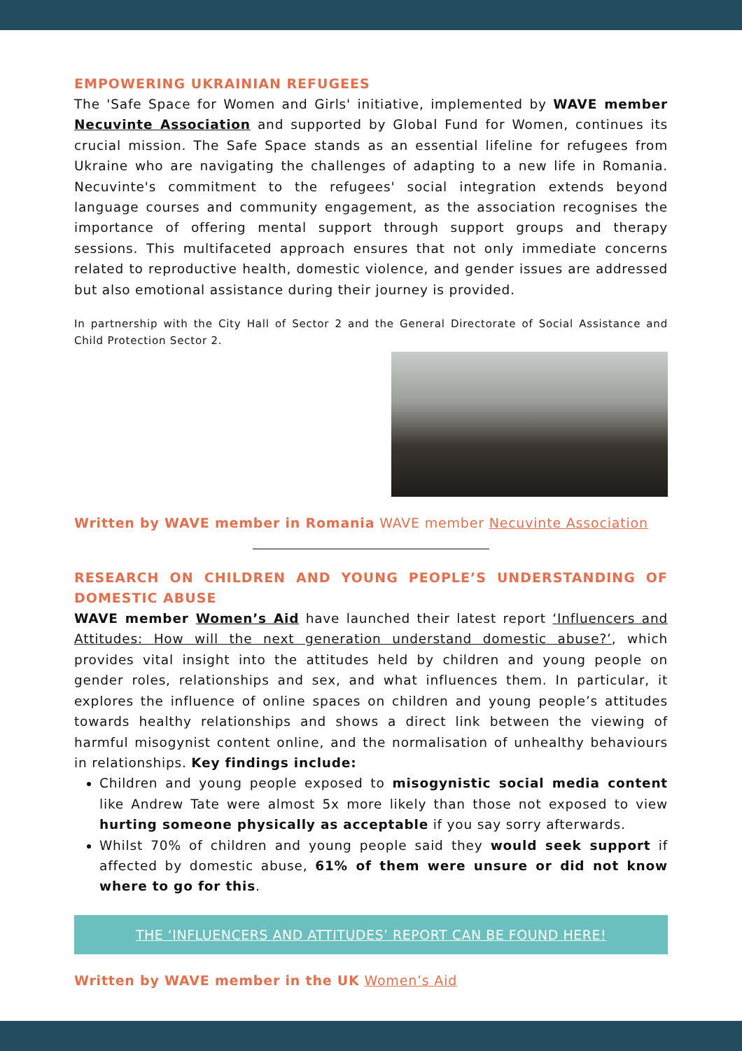EMPOWERING UKRAINIAN REFUGEES
The 'Safe Space for Women and Girls' initiative, implemented by WAVE member Necuvinte Association and supported by Global Fund for Women, continues its crucial mission. The Safe Space stands as an essential lifeline for refugees from Ukraine who are navigating the challenges of adapting to a new life in Romania. Necuvinte's commitment to the refugees' social integration extends beyond language courses and community engagement, as the association recognises the importance of offering mental support through support groups and therapy sessions. This multifaceted approach ensures that not only immediate concerns related to reproductive health, domestic violence, and gender issues are addressed but also emotional assistance during their journey is provided.
In partnership with the City Hall of Sector 2 and the General Directorate of Social Assistance and Child Protection Sector 2.
Written by WAVE member in Romania WAVE member Necuvinte Association
RESEARCH ON CHILDREN AND YOUNG PEOPLE’S UNDERSTANDING OF DOMESTIC ABUSE
WAVE member Women’s Aid have launched their latest report ‘Influencers and Attitudes: How will the next generation understand domestic abuse?’, which provides vital insight into the attitudes held by children and young people on gender roles, relationships and sex, and what influences them. In particular, it explores the influence of online spaces on children and young people’s attitudes towards healthy relationships and shows a direct link between the viewing of harmful misogynist content online, and the normalisation of unhealthy behaviours in relationships. Key findings include:
Children and young people exposed to misogynistic social media content like Andrew Tate were almost 5x more likely than those not exposed to view hurting someone physically as acceptable if you say sorry afterwards.
Whilst 70% of children and young people said they would seek support if affected by domestic abuse, 61% of them were unsure or did not know where to go for this.
THE ‘INFLUENCERS AND ATTITUDES’ REPORT CAN BE FOUND HERE!
Written by WAVE member in the UK Women’s Aid